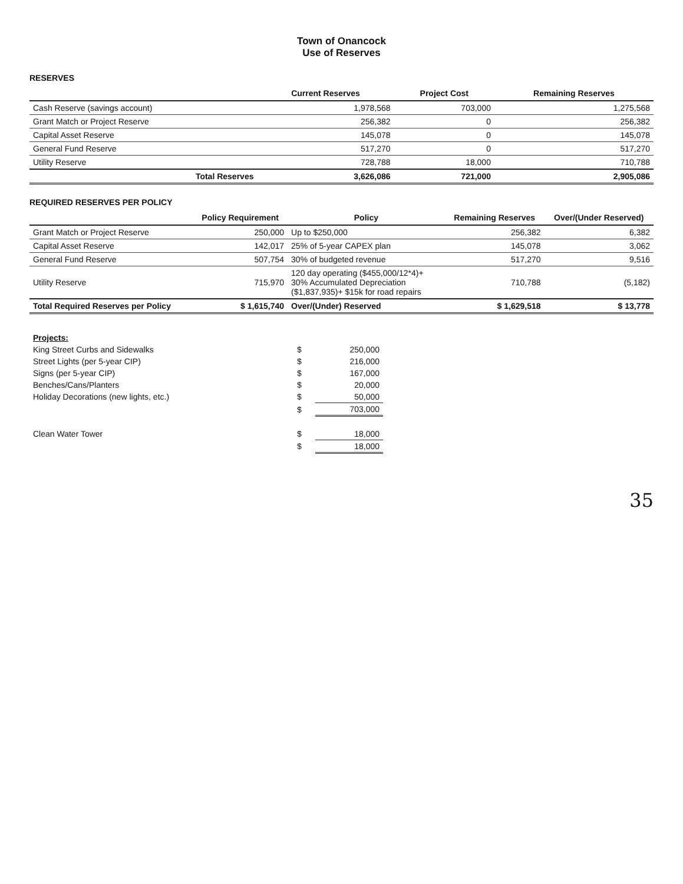Town of Onancock
Use of Reserves
RESERVES
| | Current Reserves | Project Cost | Remaining Reserves |
| --- | --- | --- | --- |
| Cash Reserve (savings account) | 1,978,568 | 703,000 | 1,275,568 |
| Grant Match or Project Reserve | 256,382 | 0 | 256,382 |
| Capital Asset Reserve | 145,078 | 0 | 145,078 |
| General Fund Reserve | 517,270 | 0 | 517,270 |
| Utility Reserve | 728,788 | 18,000 | 710,788 |
| Total Reserves | 3,626,086 | 721,000 | 2,905,086 |
REQUIRED RESERVES PER POLICY
| | Policy Requirement | Policy | Remaining Reserves | Over/(Under Reserved) |
| --- | --- | --- | --- | --- |
| Grant Match or Project Reserve | 250,000 | Up to $250,000 | 256,382 | 6,382 |
| Capital Asset Reserve | 142,017 | 25% of 5-year CAPEX plan | 145,078 | 3,062 |
| General Fund Reserve | 507,754 | 30% of budgeted revenue | 517,270 | 9,516 |
| Utility Reserve | 715,970 | 120 day operating ($455,000/12*4)+ 30% Accumulated Depreciation ($1,837,935)+ $15k for road repairs | 710,788 | (5,182) |
| Total Required Reserves per Policy | $ 1,615,740 | Over/(Under) Reserved | $ 1,629,518 | $ 13,778 |
| Projects: | | |
| King Street Curbs and Sidewalks | $ | 250,000 |
| Street Lights (per 5-year CIP) | $ | 216,000 |
| Signs (per 5-year CIP) | $ | 167,000 |
| Benches/Cans/Planters | $ | 20,000 |
| Holiday Decorations (new lights, etc.) | $ | 50,000 |
| | $ | 703,000 |
| Clean Water Tower | $ | 18,000 |
| | $ | 18,000 |
35